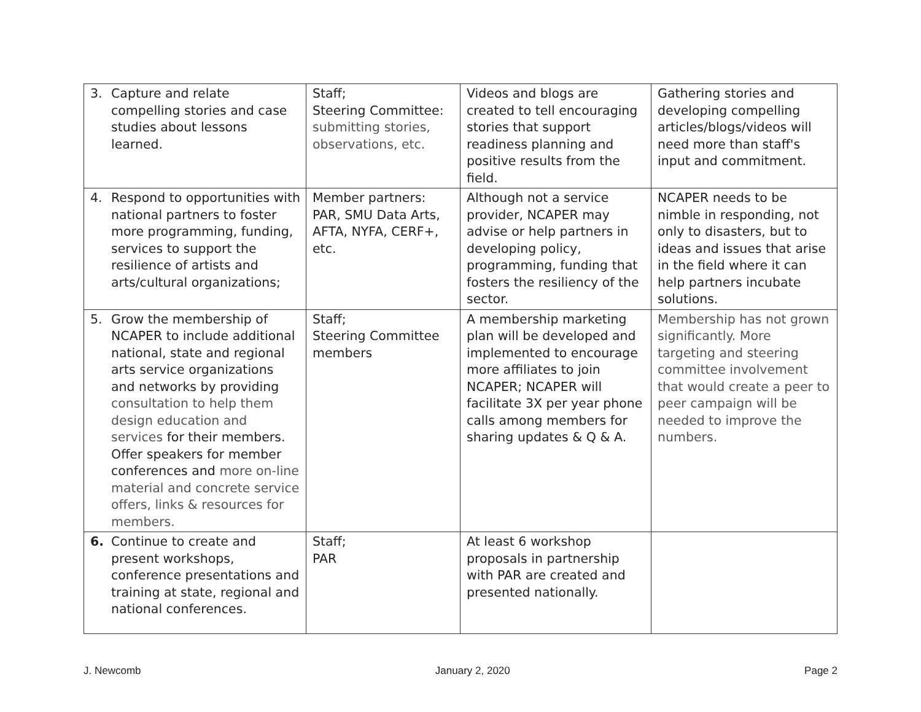| 3. Capture and relate compelling stories and case studies about lessons learned. | Staff; Steering Committee: submitting stories, observations, etc. | Videos and blogs are created to tell encouraging stories that support readiness planning and positive results from the field. | Gathering stories and developing compelling articles/blogs/videos will need more than staff's input and commitment. |
| 4. Respond to opportunities with national partners to foster more programming, funding, services to support the resilience of artists and arts/cultural organizations; | Member partners: PAR, SMU Data Arts, AFTA, NYFA, CERF+, etc. | Although not a service provider, NCAPER may advise or help partners in developing policy, programming, funding that fosters the resiliency of the sector. | NCAPER needs to be nimble in responding, not only to disasters, but to ideas and issues that arise in the field where it can help partners incubate solutions. |
| 5. Grow the membership of NCAPER to include additional national, state and regional arts service organizations and networks by providing consultation to help them design education and services for their members. Offer speakers for member conferences and more on-line material and concrete service offers, links & resources for members. | Staff; Steering Committee members | A membership marketing plan will be developed and implemented to encourage more affiliates to join NCAPER; NCAPER will facilitate 3X per year phone calls among members for sharing updates & Q & A. | Membership has not grown significantly. More targeting and steering committee involvement that would create a peer to peer campaign will be needed to improve the numbers. |
| 6. Continue to create and present workshops, conference presentations and training at state, regional and national conferences. | Staff; PAR | At least 6 workshop proposals in partnership with PAR are created and presented nationally. | |
J. Newcomb January 2, 2020 Page 2